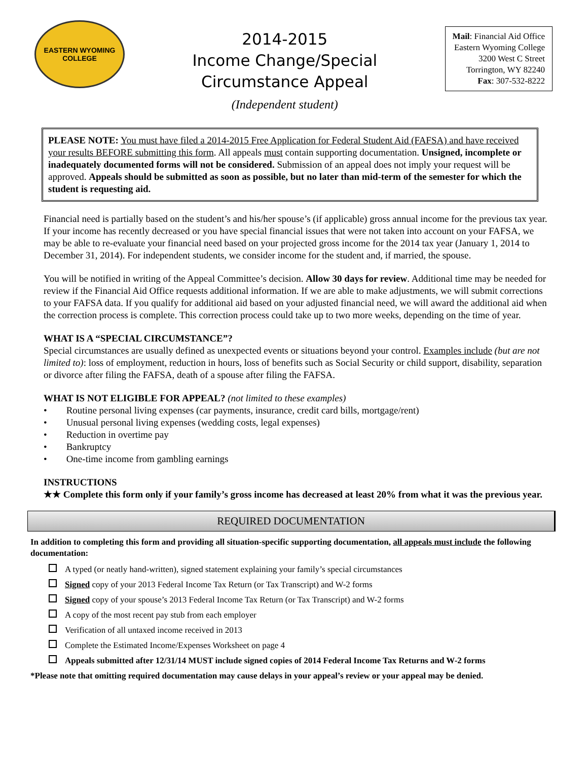EASTERN WYOMING COLLEGE
2014-2015
Income Change/Special
Circumstance Appeal
(Independent student)
Mail: Financial Aid Office
Eastern Wyoming College
3200 West C Street
Torrington, WY 82240
Fax: 307-532-8222
PLEASE NOTE: You must have filed a 2014-2015 Free Application for Federal Student Aid (FAFSA) and have received your results BEFORE submitting this form. All appeals must contain supporting documentation. Unsigned, incomplete or inadequately documented forms will not be considered. Submission of an appeal does not imply your request will be approved. Appeals should be submitted as soon as possible, but no later than mid-term of the semester for which the student is requesting aid.
Financial need is partially based on the student’s and his/her spouse’s (if applicable) gross annual income for the previous tax year. If your income has recently decreased or you have special financial issues that were not taken into account on your FAFSA, we may be able to re-evaluate your financial need based on your projected gross income for the 2014 tax year (January 1, 2014 to December 31, 2014). For independent students, we consider income for the student and, if married, the spouse.
You will be notified in writing of the Appeal Committee’s decision. Allow 30 days for review. Additional time may be needed for review if the Financial Aid Office requests additional information. If we are able to make adjustments, we will submit corrections to your FAFSA data. If you qualify for additional aid based on your adjusted financial need, we will award the additional aid when the correction process is complete. This correction process could take up to two more weeks, depending on the time of year.
WHAT IS A “SPECIAL CIRCUMSTANCE”?
Special circumstances are usually defined as unexpected events or situations beyond your control. Examples include (but are not limited to): loss of employment, reduction in hours, loss of benefits such as Social Security or child support, disability, separation or divorce after filing the FAFSA, death of a spouse after filing the FAFSA.
WHAT IS NOT ELIGIBLE FOR APPEAL? (not limited to these examples)
• Routine personal living expenses (car payments, insurance, credit card bills, mortgage/rent)
• Unusual personal living expenses (wedding costs, legal expenses)
• Reduction in overtime pay
• Bankruptcy
• One-time income from gambling earnings
INSTRUCTIONS
★★ Complete this form only if your family’s gross income has decreased at least 20% from what it was the previous year.
REQUIRED DOCUMENTATION
In addition to completing this form and providing all situation-specific supporting documentation, all appeals must include the following documentation:
A typed (or neatly hand-written), signed statement explaining your family’s special circumstances
Signed copy of your 2013 Federal Income Tax Return (or Tax Transcript) and W-2 forms
Signed copy of your spouse’s 2013 Federal Income Tax Return (or Tax Transcript) and W-2 forms
A copy of the most recent pay stub from each employer
Verification of all untaxed income received in 2013
Complete the Estimated Income/Expenses Worksheet on page 4
Appeals submitted after 12/31/14 MUST include signed copies of 2014 Federal Income Tax Returns and W-2 forms
*Please note that omitting required documentation may cause delays in your appeal’s review or your appeal may be denied.